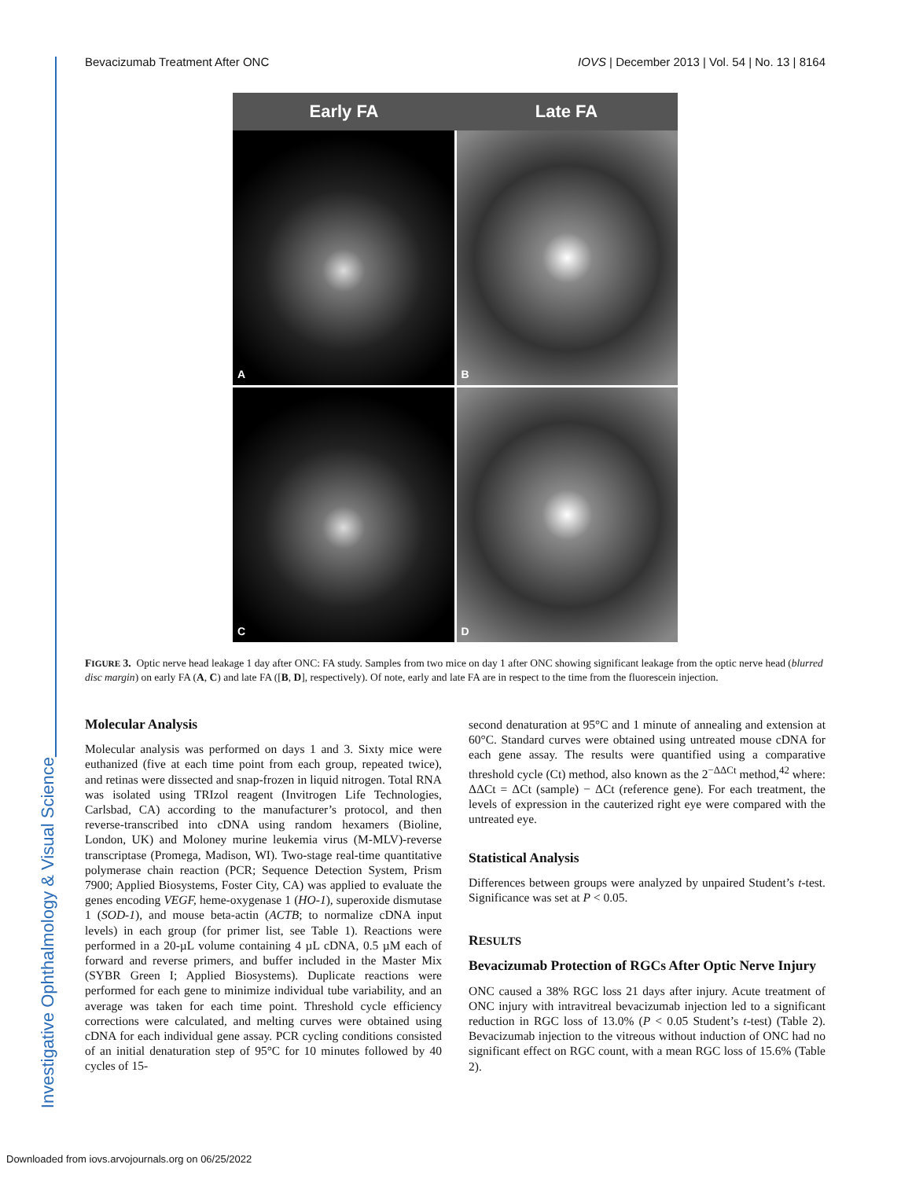Investigative Ophthalmology & Visual Science
Bevacizumab Treatment After ONC IOVS | December 2013 | Vol. 54 | No. 13 | 8164
Early FA Late FA
A
B
C
D
FIGURE 3. Optic nerve head leakage 1 day after ONC: FA study. Samples from two mice on day 1 after ONC showing significant leakage from the optic nerve head (blurred disc margin) on early FA (A, C) and late FA ([B, D], respectively). Of note, early and late FA are in respect to the time from the fluorescein injection.
Molecular Analysis
Molecular analysis was performed on days 1 and 3. Sixty mice were euthanized (five at each time point from each group, repeated twice), and retinas were dissected and snap-frozen in liquid nitrogen. Total RNA was isolated using TRIzol reagent (Invitrogen Life Technologies, Carlsbad, CA) according to the manufacturer’s protocol, and then reverse-transcribed into cDNA using random hexamers (Bioline, London, UK) and Moloney murine leukemia virus (M-MLV)-reverse transcriptase (Promega, Madison, WI). Two-stage real-time quantitative polymerase chain reaction (PCR; Sequence Detection System, Prism 7900; Applied Biosystems, Foster City, CA) was applied to evaluate the genes encoding VEGF, heme-oxygenase 1 (HO-1), superoxide dismutase 1 (SOD-1), and mouse beta-actin (ACTB; to normalize cDNA input levels) in each group (for primer list, see Table 1). Reactions were performed in a 20-µL volume containing 4 µL cDNA, 0.5 µM each of forward and reverse primers, and buffer included in the Master Mix (SYBR Green I; Applied Biosystems). Duplicate reactions were performed for each gene to minimize individual tube variability, and an average was taken for each time point. Threshold cycle efficiency corrections were calculated, and melting curves were obtained using cDNA for each individual gene assay. PCR cycling conditions consisted of an initial denaturation step of 95°C for 10 minutes followed by 40 cycles of 15-
second denaturation at 95°C and 1 minute of annealing and extension at 60°C. Standard curves were obtained using untreated mouse cDNA for each gene assay. The results were quantified using a comparative threshold cycle (Ct) method, also known as the 2<sup>−ΔΔCt</sup> method,<sup>42</sup> where: ΔΔCt = ΔCt (sample) − ΔCt (reference gene). For each treatment, the levels of expression in the cauterized right eye were compared with the untreated eye.
Statistical Analysis
Differences between groups were analyzed by unpaired Student’s t-test. Significance was set at P < 0.05.
RESULTS
Bevacizumab Protection of RGCs After Optic Nerve Injury
ONC caused a 38% RGC loss 21 days after injury. Acute treatment of ONC injury with intravitreal bevacizumab injection led to a significant reduction in RGC loss of 13.0% (P < 0.05 Student’s t-test) (Table 2). Bevacizumab injection to the vitreous without induction of ONC had no significant effect on RGC count, with a mean RGC loss of 15.6% (Table 2).
Downloaded from iovs.arvojournals.org on 06/25/2022